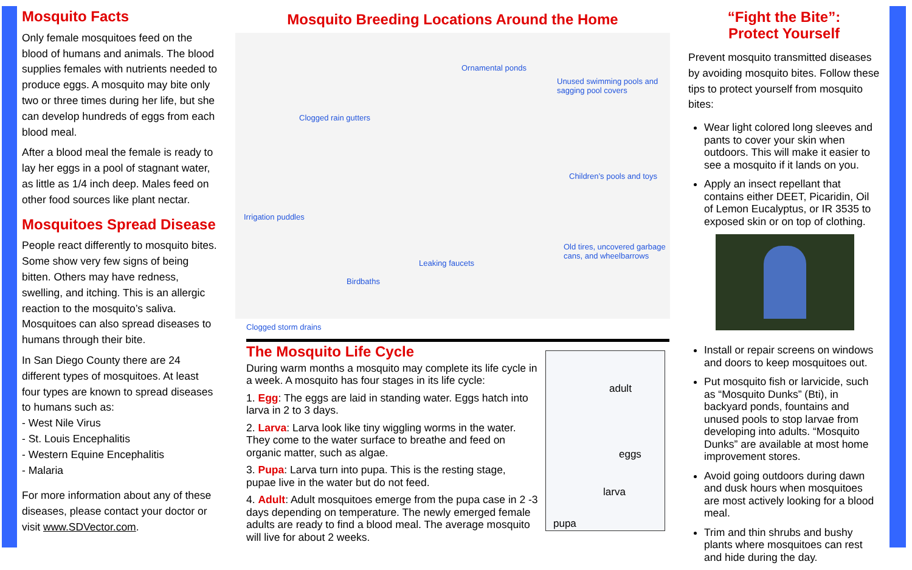Mosquito Facts
Only female mosquitoes feed on the blood of humans and animals. The blood supplies females with nutrients needed to produce eggs. A mosquito may bite only two or three times during her life, but she can develop hundreds of eggs from each blood meal.
After a blood meal the female is ready to lay her eggs in a pool of stagnant water, as little as 1/4 inch deep. Males feed on other food sources like plant nectar.
Mosquitoes Spread Disease
People react differently to mosquito bites. Some show very few signs of being bitten. Others may have redness, swelling, and itching. This is an allergic reaction to the mosquito’s saliva. Mosquitoes can also spread diseases to humans through their bite.
In San Diego County there are 24 different types of mosquitoes. At least four types are known to spread diseases to humans such as:
- West Nile Virus
- St. Louis Encephalitis
- Western Equine Encephalitis
- Malaria
For more information about any of these diseases, please contact your doctor or visit www.SDVector.com.
Mosquito Breeding Locations Around the Home
Ornamental ponds
Unused swimming pools and
sagging pool covers
Clogged rain gutters
Children’s pools and toys
Irrigation puddles
Old tires, uncovered garbage
cans, and wheelbarrows
Leaking faucets
Birdbaths
Clogged storm drains
The Mosquito Life Cycle
During warm months a mosquito may complete its life cycle in a week. A mosquito has four stages in its life cycle:
1. Egg: The eggs are laid in standing water. Eggs hatch into larva in 2 to 3 days.
2. Larva: Larva look like tiny wiggling worms in the water. They come to the water surface to breathe and feed on organic matter, such as algae.
3. Pupa: Larva turn into pupa. This is the resting stage, pupae live in the water but do not feed.
4. Adult: Adult mosquitoes emerge from the pupa case in 2 -3 days depending on temperature. The newly emerged female adults are ready to find a blood meal. The average mosquito will live for about 2 weeks.
adult
eggs
larva
pupa
“Fight the Bite”:
Protect Yourself
Prevent mosquito transmitted diseases by avoiding mosquito bites. Follow these tips to protect yourself from mosquito bites:
Wear light colored long sleeves and pants to cover your skin when outdoors. This will make it easier to see a mosquito if it lands on you.
Apply an insect repellant that contains either DEET, Picaridin, Oil of Lemon Eucalyptus, or IR 3535 to exposed skin or on top of clothing.
Install or repair screens on windows and doors to keep mosquitoes out.
Put mosquito fish or larvicide, such as “Mosquito Dunks” (Bti), in backyard ponds, fountains and unused pools to stop larvae from developing into adults. “Mosquito Dunks” are available at most home improvement stores.
Avoid going outdoors during dawn and dusk hours when mosquitoes are most actively looking for a blood meal.
Trim and thin shrubs and bushy plants where mosquitoes can rest and hide during the day.